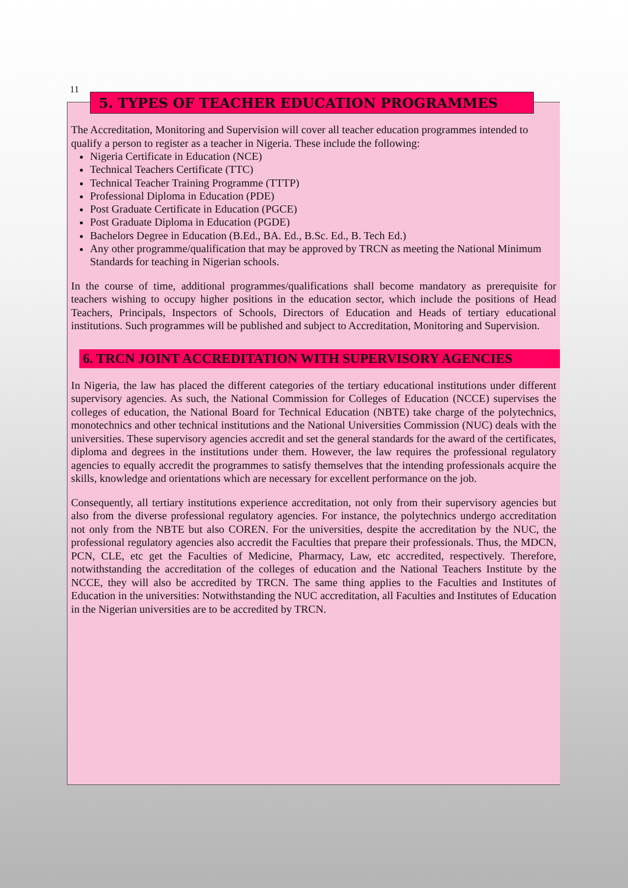11
5. TYPES OF TEACHER EDUCATION PROGRAMMES
The Accreditation, Monitoring and Supervision will cover all teacher education programmes intended to qualify a person to register as a teacher in Nigeria. These include the following:
Nigeria Certificate in Education (NCE)
Technical Teachers Certificate (TTC)
Technical Teacher Training Programme (TTTP)
Professional Diploma in Education (PDE)
Post Graduate Certificate in Education (PGCE)
Post Graduate Diploma in Education (PGDE)
Bachelors Degree in Education (B.Ed., BA. Ed., B.Sc. Ed., B. Tech Ed.)
Any other programme/qualification that may be approved by TRCN as meeting the National Minimum Standards for teaching in Nigerian schools.
In the course of time, additional programmes/qualifications shall become mandatory as prerequisite for teachers wishing to occupy higher positions in the education sector, which include the positions of Head Teachers, Principals, Inspectors of Schools, Directors of Education and Heads of tertiary educational institutions. Such programmes will be published and subject to Accreditation, Monitoring and Supervision.
6. TRCN JOINT ACCREDITATION WITH SUPERVISORY AGENCIES
In Nigeria, the law has placed the different categories of the tertiary educational institutions under different supervisory agencies. As such, the National Commission for Colleges of Education (NCCE) supervises the colleges of education, the National Board for Technical Education (NBTE) take charge of the polytechnics, monotechnics and other technical institutions and the National Universities Commission (NUC) deals with the universities. These supervisory agencies accredit and set the general standards for the award of the certificates, diploma and degrees in the institutions under them. However, the law requires the professional regulatory agencies to equally accredit the programmes to satisfy themselves that the intending professionals acquire the skills, knowledge and orientations which are necessary for excellent performance on the job.
Consequently, all tertiary institutions experience accreditation, not only from their supervisory agencies but also from the diverse professional regulatory agencies. For instance, the polytechnics undergo accreditation not only from the NBTE but also COREN. For the universities, despite the accreditation by the NUC, the professional regulatory agencies also accredit the Faculties that prepare their professionals. Thus, the MDCN, PCN, CLE, etc get the Faculties of Medicine, Pharmacy, Law, etc accredited, respectively. Therefore, notwithstanding the accreditation of the colleges of education and the National Teachers Institute by the NCCE, they will also be accredited by TRCN. The same thing applies to the Faculties and Institutes of Education in the universities: Notwithstanding the NUC accreditation, all Faculties and Institutes of Education in the Nigerian universities are to be accredited by TRCN.